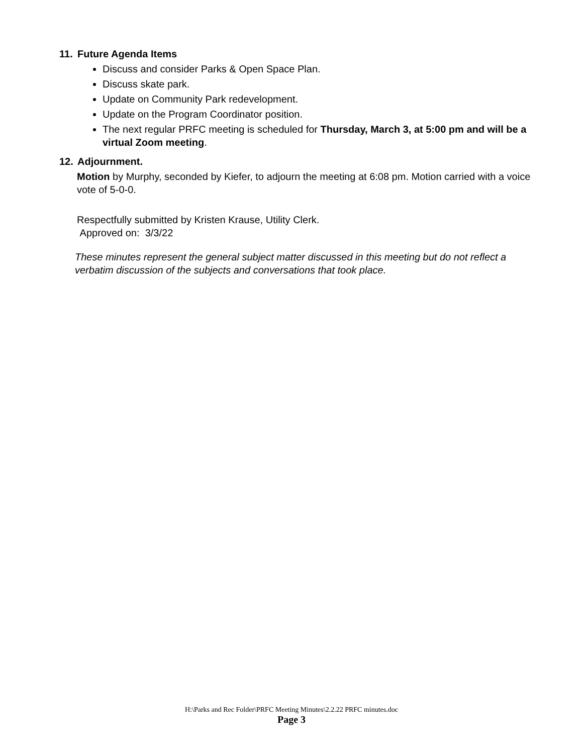11. Future Agenda Items
Discuss and consider Parks & Open Space Plan.
Discuss skate park.
Update on Community Park redevelopment.
Update on the Program Coordinator position.
The next regular PRFC meeting is scheduled for Thursday, March 3, at 5:00 pm and will be a virtual Zoom meeting.
12. Adjournment.
Motion by Murphy, seconded by Kiefer, to adjourn the meeting at 6:08 pm. Motion carried with a voice vote of 5-0-0.
Respectfully submitted by Kristen Krause, Utility Clerk.
Approved on: 3/3/22
These minutes represent the general subject matter discussed in this meeting but do not reflect a verbatim discussion of the subjects and conversations that took place.
H:\Parks and Rec Folder\PRFC Meeting Minutes\2.2.22 PRFC minutes.doc
Page 3